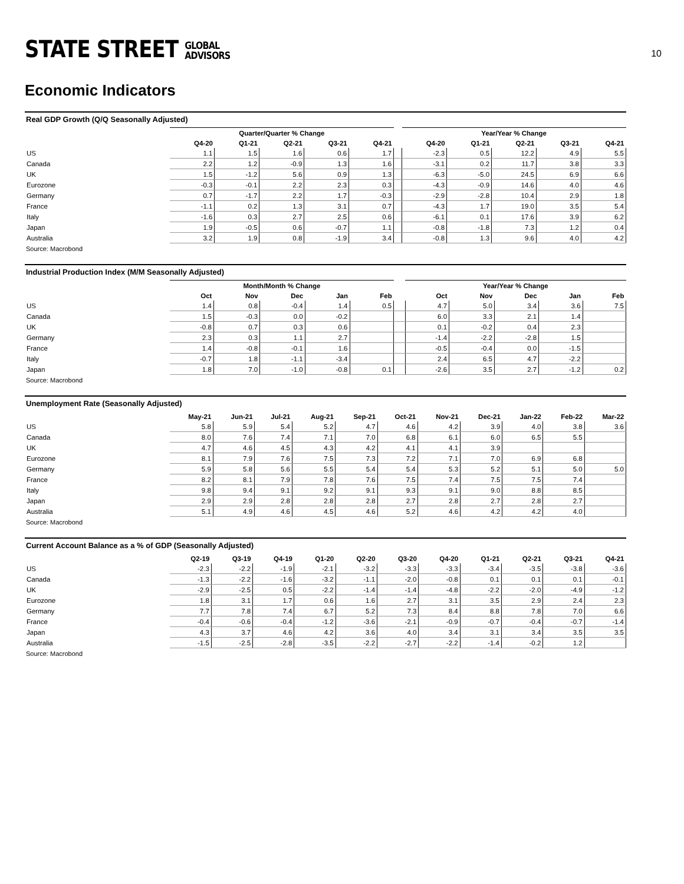STATE STREET GLOBAL
ADVISORS
10
Economic Indicators
Real GDP Growth (Q/Q Seasonally Adjusted)
| | Quarter/Quarter % Change | | | | | | Year/Year % Change | | | | |
| --- | --- | --- | --- | --- | --- | --- | --- | --- | --- | --- | --- |
| | Q4-20 | Q1-21 | Q2-21 | Q3-21 | Q4-21 | | Q4-20 | Q1-21 | Q2-21 | Q3-21 | Q4-21 |
| US | 1.1 | 1.5 | 1.6 | 0.6 | 1.7 | | -2.3 | 0.5 | 12.2 | 4.9 | 5.5 |
| Canada | 2.2 | 1.2 | -0.9 | 1.3 | 1.6 | | -3.1 | 0.2 | 11.7 | 3.8 | 3.3 |
| UK | 1.5 | -1.2 | 5.6 | 0.9 | 1.3 | | -6.3 | -5.0 | 24.5 | 6.9 | 6.6 |
| Eurozone | -0.3 | -0.1 | 2.2 | 2.3 | 0.3 | | -4.3 | -0.9 | 14.6 | 4.0 | 4.6 |
| Germany | 0.7 | -1.7 | 2.2 | 1.7 | -0.3 | | -2.9 | -2.8 | 10.4 | 2.9 | 1.8 |
| France | -1.1 | 0.2 | 1.3 | 3.1 | 0.7 | | -4.3 | 1.7 | 19.0 | 3.5 | 5.4 |
| Italy | -1.6 | 0.3 | 2.7 | 2.5 | 0.6 | | -6.1 | 0.1 | 17.6 | 3.9 | 6.2 |
| Japan | 1.9 | -0.5 | 0.6 | -0.7 | 1.1 | | -0.8 | -1.8 | 7.3 | 1.2 | 0.4 |
| Australia | 3.2 | 1.9 | 0.8 | -1.9 | 3.4 | | -0.8 | 1.3 | 9.6 | 4.0 | 4.2 |
Source: Macrobond
Industrial Production Index (M/M Seasonally Adjusted)
| | Month/Month % Change | | | | | | Year/Year % Change | | | | |
| --- | --- | --- | --- | --- | --- | --- | --- | --- | --- | --- | --- |
| | Oct | Nov | Dec | Jan | Feb | | Oct | Nov | Dec | Jan | Feb |
| US | 1.4 | 0.8 | -0.4 | 1.4 | 0.5 | | 4.7 | 5.0 | 3.4 | 3.6 | 7.5 |
| Canada | 1.5 | -0.3 | 0.0 | -0.2 | | | 6.0 | 3.3 | 2.1 | 1.4 | |
| UK | -0.8 | 0.7 | 0.3 | 0.6 | | | 0.1 | -0.2 | 0.4 | 2.3 | |
| Germany | 2.3 | 0.3 | 1.1 | 2.7 | | | -1.4 | -2.2 | -2.8 | 1.5 | |
| France | 1.4 | -0.8 | -0.1 | 1.6 | | | -0.5 | -0.4 | 0.0 | -1.5 | |
| Italy | -0.7 | 1.8 | -1.1 | -3.4 | | | 2.4 | 6.5 | 4.7 | -2.2 | |
| Japan | 1.8 | 7.0 | -1.0 | -0.8 | 0.1 | | -2.6 | 3.5 | 2.7 | -1.2 | 0.2 |
Source: Macrobond
Unemployment Rate (Seasonally Adjusted)
| | May-21 | Jun-21 | Jul-21 | Aug-21 | Sep-21 | Oct-21 | Nov-21 | Dec-21 | Jan-22 | Feb-22 | Mar-22 |
| --- | --- | --- | --- | --- | --- | --- | --- | --- | --- | --- | --- |
| US | 5.8 | 5.9 | 5.4 | 5.2 | 4.7 | 4.6 | 4.2 | 3.9 | 4.0 | 3.8 | 3.6 |
| Canada | 8.0 | 7.6 | 7.4 | 7.1 | 7.0 | 6.8 | 6.1 | 6.0 | 6.5 | 5.5 | |
| UK | 4.7 | 4.6 | 4.5 | 4.3 | 4.2 | 4.1 | 4.1 | 3.9 | | | |
| Eurozone | 8.1 | 7.9 | 7.6 | 7.5 | 7.3 | 7.2 | 7.1 | 7.0 | 6.9 | 6.8 | |
| Germany | 5.9 | 5.8 | 5.6 | 5.5 | 5.4 | 5.4 | 5.3 | 5.2 | 5.1 | 5.0 | 5.0 |
| France | 8.2 | 8.1 | 7.9 | 7.8 | 7.6 | 7.5 | 7.4 | 7.5 | 7.5 | 7.4 | |
| Italy | 9.8 | 9.4 | 9.1 | 9.2 | 9.1 | 9.3 | 9.1 | 9.0 | 8.8 | 8.5 | |
| Japan | 2.9 | 2.9 | 2.8 | 2.8 | 2.8 | 2.7 | 2.8 | 2.7 | 2.8 | 2.7 | |
| Australia | 5.1 | 4.9 | 4.6 | 4.5 | 4.6 | 5.2 | 4.6 | 4.2 | 4.2 | 4.0 | |
Source: Macrobond
Current Account Balance as a % of GDP (Seasonally Adjusted)
| | Q2-19 | Q3-19 | Q4-19 | Q1-20 | Q2-20 | Q3-20 | Q4-20 | Q1-21 | Q2-21 | Q3-21 | Q4-21 |
| --- | --- | --- | --- | --- | --- | --- | --- | --- | --- | --- | --- |
| US | -2.3 | -2.2 | -1.9 | -2.1 | -3.2 | -3.3 | -3.3 | -3.4 | -3.5 | -3.8 | -3.6 |
| Canada | -1.3 | -2.2 | -1.6 | -3.2 | -1.1 | -2.0 | -0.8 | 0.1 | 0.1 | 0.1 | -0.1 |
| UK | -2.9 | -2.5 | 0.5 | -2.2 | -1.4 | -1.4 | -4.8 | -2.2 | -2.0 | -4.9 | -1.2 |
| Eurozone | 1.8 | 3.1 | 1.7 | 0.6 | 1.6 | 2.7 | 3.1 | 3.5 | 2.9 | 2.4 | 2.3 |
| Germany | 7.7 | 7.8 | 7.4 | 6.7 | 5.2 | 7.3 | 8.4 | 8.8 | 7.8 | 7.0 | 6.6 |
| France | -0.4 | -0.6 | -0.4 | -1.2 | -3.6 | -2.1 | -0.9 | -0.7 | -0.4 | -0.7 | -1.4 |
| Japan | 4.3 | 3.7 | 4.6 | 4.2 | 3.6 | 4.0 | 3.4 | 3.1 | 3.4 | 3.5 | 3.5 |
| Australia | -1.5 | -2.5 | -2.8 | -3.5 | -2.2 | -2.7 | -2.2 | -1.4 | -0.2 | 1.2 | |
Source: Macrobond